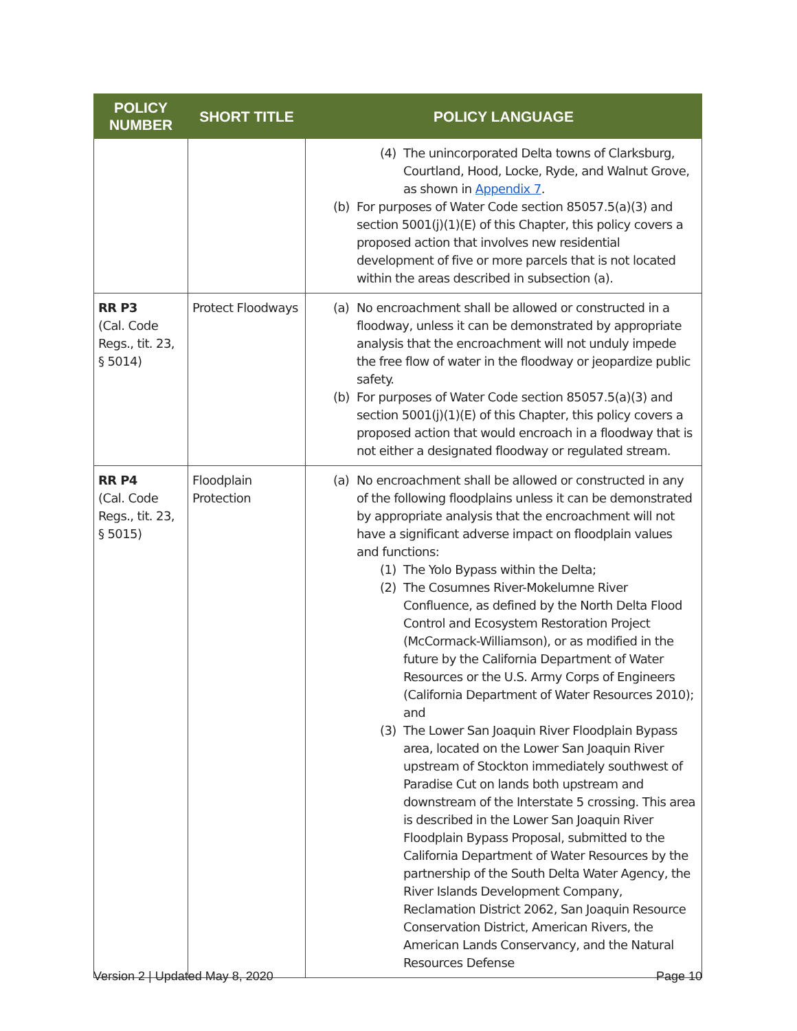| POLICY NUMBER | SHORT TITLE | POLICY LANGUAGE |
| --- | --- | --- |
| | | (4) The unincorporated Delta towns of Clarksburg, Courtland, Hood, Locke, Ryde, and Walnut Grove, as shown in Appendix 7 . (b) For purposes of Water Code section 85057.5(a)(3) and section 5001(j)(1)(E) of this Chapter, this policy covers a proposed action that involves new residential development of five or more parcels that is not located within the areas described in subsection (a). |
| RR P3 (Cal. Code Regs., tit. 23, § 5014) | Protect Floodways | (a) No encroachment shall be allowed or constructed in a floodway, unless it can be demonstrated by appropriate analysis that the encroachment will not unduly impede the free flow of water in the floodway or jeopardize public safety. (b) For purposes of Water Code section 85057.5(a)(3) and section 5001(j)(1)(E) of this Chapter, this policy covers a proposed action that would encroach in a floodway that is not either a designated floodway or regulated stream. |
| RR P4 (Cal. Code Regs., tit. 23, § 5015) | Floodplain Protection | (a) No encroachment shall be allowed or constructed in any of the following floodplains unless it can be demonstrated by appropriate analysis that the encroachment will not have a significant adverse impact on floodplain values and functions: (1) The Yolo Bypass within the Delta; (2) The Cosumnes River-Mokelumne River Confluence, as defined by the North Delta Flood Control and Ecosystem Restoration Project (McCormack-Williamson), or as modified in the future by the California Department of Water Resources or the U.S. Army Corps of Engineers (California Department of Water Resources 2010); and (3) The Lower San Joaquin River Floodplain Bypass area, located on the Lower San Joaquin River upstream of Stockton immediately southwest of Paradise Cut on lands both upstream and downstream of the Interstate 5 crossing. This area is described in the Lower San Joaquin River Floodplain Bypass Proposal, submitted to the California Department of Water Resources by the partnership of the South Delta Water Agency, the River Islands Development Company, Reclamation District 2062, San Joaquin Resource Conservation District, American Rivers, the American Lands Conservancy, and the Natural Resources Defense |
Version 2 | Updated May 8, 2020
Page 10